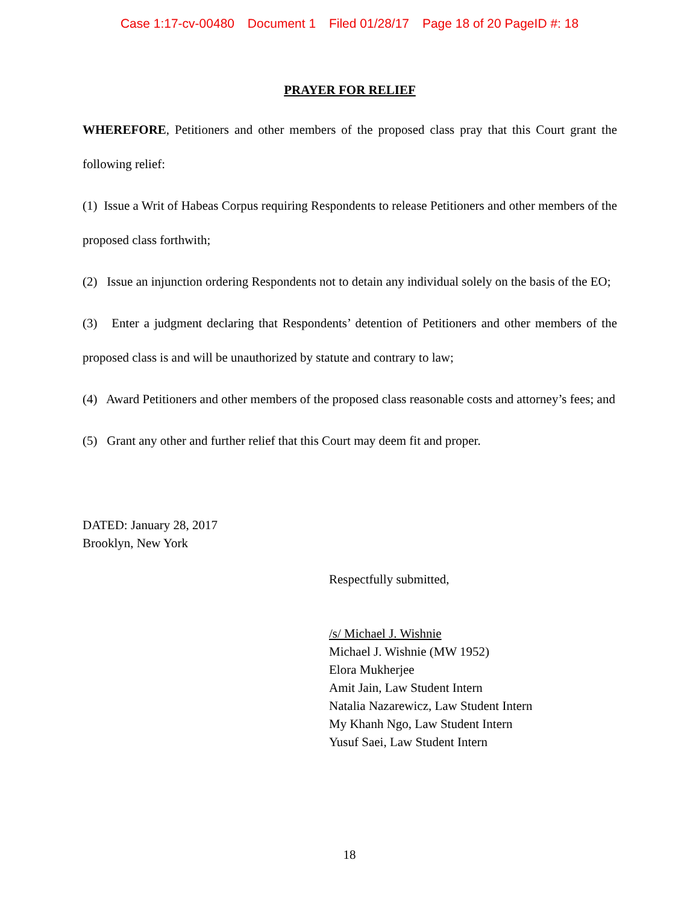Case 1:17-cv-00480 Document 1 Filed 01/28/17 Page 18 of 20 PageID #: 18
PRAYER FOR RELIEF
WHEREFORE, Petitioners and other members of the proposed class pray that this Court grant the following relief:
(1) Issue a Writ of Habeas Corpus requiring Respondents to release Petitioners and other members of the proposed class forthwith;
(2) Issue an injunction ordering Respondents not to detain any individual solely on the basis of the EO;
(3) Enter a judgment declaring that Respondents’ detention of Petitioners and other members of the proposed class is and will be unauthorized by statute and contrary to law;
(4) Award Petitioners and other members of the proposed class reasonable costs and attorney’s fees; and
(5) Grant any other and further relief that this Court may deem fit and proper.
DATED: January 28, 2017
Brooklyn, New York
Respectfully submitted,
/s/ Michael J. Wishnie
Michael J. Wishnie (MW 1952)
Elora Mukherjee
Amit Jain, Law Student Intern
Natalia Nazarewicz, Law Student Intern
My Khanh Ngo, Law Student Intern
Yusuf Saei, Law Student Intern
18